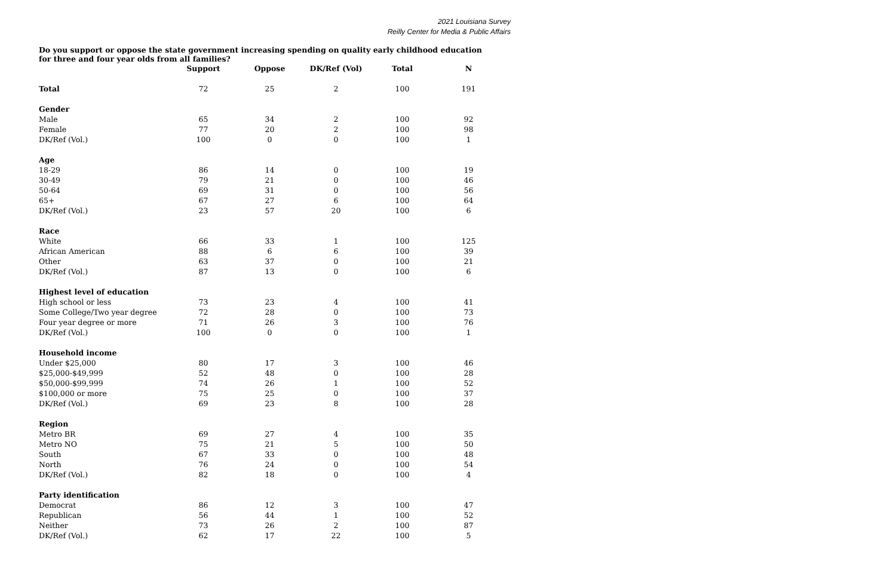2021 Louisiana Survey
Reilly Center for Media & Public Affairs
Do you support or oppose the state government increasing spending on quality early childhood education for three and four year olds from all families?
| | Support | Oppose | DK/Ref (Vol) | Total | N |
| --- | --- | --- | --- | --- | --- |
| Total | 72 | 25 | 2 | 100 | 191 |
| Gender | | | | | |
| Male | 65 | 34 | 2 | 100 | 92 |
| Female | 77 | 20 | 2 | 100 | 98 |
| DK/Ref (Vol.) | 100 | 0 | 0 | 100 | 1 |
| Age | | | | | |
| 18-29 | 86 | 14 | 0 | 100 | 19 |
| 30-49 | 79 | 21 | 0 | 100 | 46 |
| 50-64 | 69 | 31 | 0 | 100 | 56 |
| 65+ | 67 | 27 | 6 | 100 | 64 |
| DK/Ref (Vol.) | 23 | 57 | 20 | 100 | 6 |
| Race | | | | | |
| White | 66 | 33 | 1 | 100 | 125 |
| African American | 88 | 6 | 6 | 100 | 39 |
| Other | 63 | 37 | 0 | 100 | 21 |
| DK/Ref (Vol.) | 87 | 13 | 0 | 100 | 6 |
| Highest level of education | | | | | |
| High school or less | 73 | 23 | 4 | 100 | 41 |
| Some College/Two year degree | 72 | 28 | 0 | 100 | 73 |
| Four year degree or more | 71 | 26 | 3 | 100 | 76 |
| DK/Ref (Vol.) | 100 | 0 | 0 | 100 | 1 |
| Household income | | | | | |
| Under $25,000 | 80 | 17 | 3 | 100 | 46 |
| $25,000-$49,999 | 52 | 48 | 0 | 100 | 28 |
| $50,000-$99,999 | 74 | 26 | 1 | 100 | 52 |
| $100,000 or more | 75 | 25 | 0 | 100 | 37 |
| DK/Ref (Vol.) | 69 | 23 | 8 | 100 | 28 |
| Region | | | | | |
| Metro BR | 69 | 27 | 4 | 100 | 35 |
| Metro NO | 75 | 21 | 5 | 100 | 50 |
| South | 67 | 33 | 0 | 100 | 48 |
| North | 76 | 24 | 0 | 100 | 54 |
| DK/Ref (Vol.) | 82 | 18 | 0 | 100 | 4 |
| Party identification | | | | | |
| Democrat | 86 | 12 | 3 | 100 | 47 |
| Republican | 56 | 44 | 1 | 100 | 52 |
| Neither | 73 | 26 | 2 | 100 | 87 |
| DK/Ref (Vol.) | 62 | 17 | 22 | 100 | 5 |